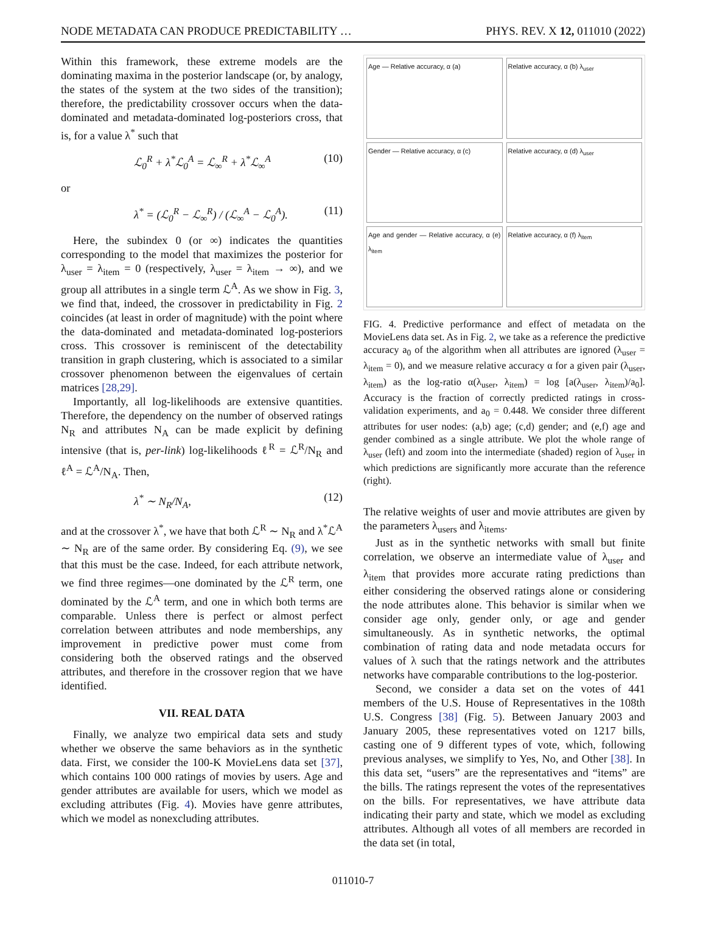NODE METADATA CAN PRODUCE PREDICTABILITY … PHYS. REV. X 12, 011010 (2022)
Within this framework, these extreme models are the dominating maxima in the posterior landscape (or, by analogy, the states of the system at the two sides of the transition); therefore, the predictability crossover occurs when the data-dominated and metadata-dominated log-posteriors cross, that is, for a value λ<sup>*</sup> such that
ℒ<sub>0</sub><sup>R</sup> + λ<sup>*</sup>ℒ<sub>0</sub><sup>A</sup> = ℒ<sub>∞</sub><sup>R</sup> + λ<sup>*</sup>ℒ<sub>∞</sub><sup>A</sup> (10)
or
λ<sup>*</sup> = (ℒ<sub>0</sub><sup>R</sup> − ℒ<sub>∞</sub><sup>R</sup>) / (ℒ<sub>∞</sub><sup>A</sup> − ℒ<sub>0</sub><sup>A</sup>). (11)
Here, the subindex 0 (or ∞) indicates the quantities corresponding to the model that maximizes the posterior for λ<sub>user</sub> = λ<sub>item</sub> = 0 (respectively, λ<sub>user</sub> = λ<sub>item</sub> → ∞), and we group all attributes in a single term ℒ<sup>A</sup>. As we show in Fig. 3, we find that, indeed, the crossover in predictability in Fig. 2 coincides (at least in order of magnitude) with the point where the data-dominated and metadata-dominated log-posteriors cross. This crossover is reminiscent of the detectability transition in graph clustering, which is associated to a similar crossover phenomenon between the eigenvalues of certain matrices [28,29].
Importantly, all log-likelihoods are extensive quantities. Therefore, the dependency on the number of observed ratings N<sub>R</sub> and attributes N<sub>A</sub> can be made explicit by defining intensive (that is, per-link) log-likelihoods ℓ<sup>R</sup> = ℒ<sup>R</sup>/N<sub>R</sub> and ℓ<sup>A</sup> = ℒ<sup>A</sup>/N<sub>A</sub>. Then,
λ<sup>*</sup> ∼ N<sub>R</sub>/N<sub>A</sub>, (12)
and at the crossover λ<sup>*</sup>, we have that both ℒ<sup>R</sup> ∼ N<sub>R</sub> and λ<sup>*</sup>ℒ<sup>A</sup> ∼ N<sub>R</sub> are of the same order. By considering Eq. (9), we see that this must be the case. Indeed, for each attribute network, we find three regimes—one dominated by the ℒ<sup>R</sup> term, one dominated by the ℒ<sup>A</sup> term, and one in which both terms are comparable. Unless there is perfect or almost perfect correlation between attributes and node memberships, any improvement in predictive power must come from considering both the observed ratings and the observed attributes, and therefore in the crossover region that we have identified.
VII. REAL DATA
Finally, we analyze two empirical data sets and study whether we observe the same behaviors as in the synthetic data. First, we consider the 100-K MovieLens data set [37], which contains 100 000 ratings of movies by users. Age and gender attributes are available for users, which we model as excluding attributes (Fig. 4). Movies have genre attributes, which we model as nonexcluding attributes.
Age — Relative accuracy, α (a)
Relative accuracy, α (b) λ<sub>user</sub>
Gender — Relative accuracy, α (c)
Relative accuracy, α (d) λ<sub>user</sub>
Age and gender — Relative accuracy, α (e) λ<sub>item</sub>
Relative accuracy, α (f) λ<sub>item</sub>
FIG. 4. Predictive performance and effect of metadata on the MovieLens data set. As in Fig. 2, we take as a reference the predictive accuracy a<sub>0</sub> of the algorithm when all attributes are ignored (λ<sub>user</sub> = λ<sub>item</sub> = 0), and we measure relative accuracy α for a given pair (λ<sub>user</sub>, λ<sub>item</sub>) as the log-ratio α(λ<sub>user</sub>, λ<sub>item</sub>) = log [a(λ<sub>user</sub>, λ<sub>item</sub>)/a<sub>0</sub>]. Accuracy is the fraction of correctly predicted ratings in cross-validation experiments, and a<sub>0</sub> = 0.448. We consider three different attributes for user nodes: (a,b) age; (c,d) gender; and (e,f) age and gender combined as a single attribute. We plot the whole range of λ<sub>user</sub> (left) and zoom into the intermediate (shaded) region of λ<sub>user</sub> in which predictions are significantly more accurate than the reference (right).
The relative weights of user and movie attributes are given by the parameters λ<sub>users</sub> and λ<sub>items</sub>.
Just as in the synthetic networks with small but finite correlation, we observe an intermediate value of λ<sub>user</sub> and λ<sub>item</sub> that provides more accurate rating predictions than either considering the observed ratings alone or considering the node attributes alone. This behavior is similar when we consider age only, gender only, or age and gender simultaneously. As in synthetic networks, the optimal combination of rating data and node metadata occurs for values of λ such that the ratings network and the attributes networks have comparable contributions to the log-posterior.
Second, we consider a data set on the votes of 441 members of the U.S. House of Representatives in the 108th U.S. Congress [38] (Fig. 5). Between January 2003 and January 2005, these representatives voted on 1217 bills, casting one of 9 different types of vote, which, following previous analyses, we simplify to Yes, No, and Other [38]. In this data set, “users” are the representatives and “items” are the bills. The ratings represent the votes of the representatives on the bills. For representatives, we have attribute data indicating their party and state, which we model as excluding attributes. Although all votes of all members are recorded in the data set (in total,
011010-7